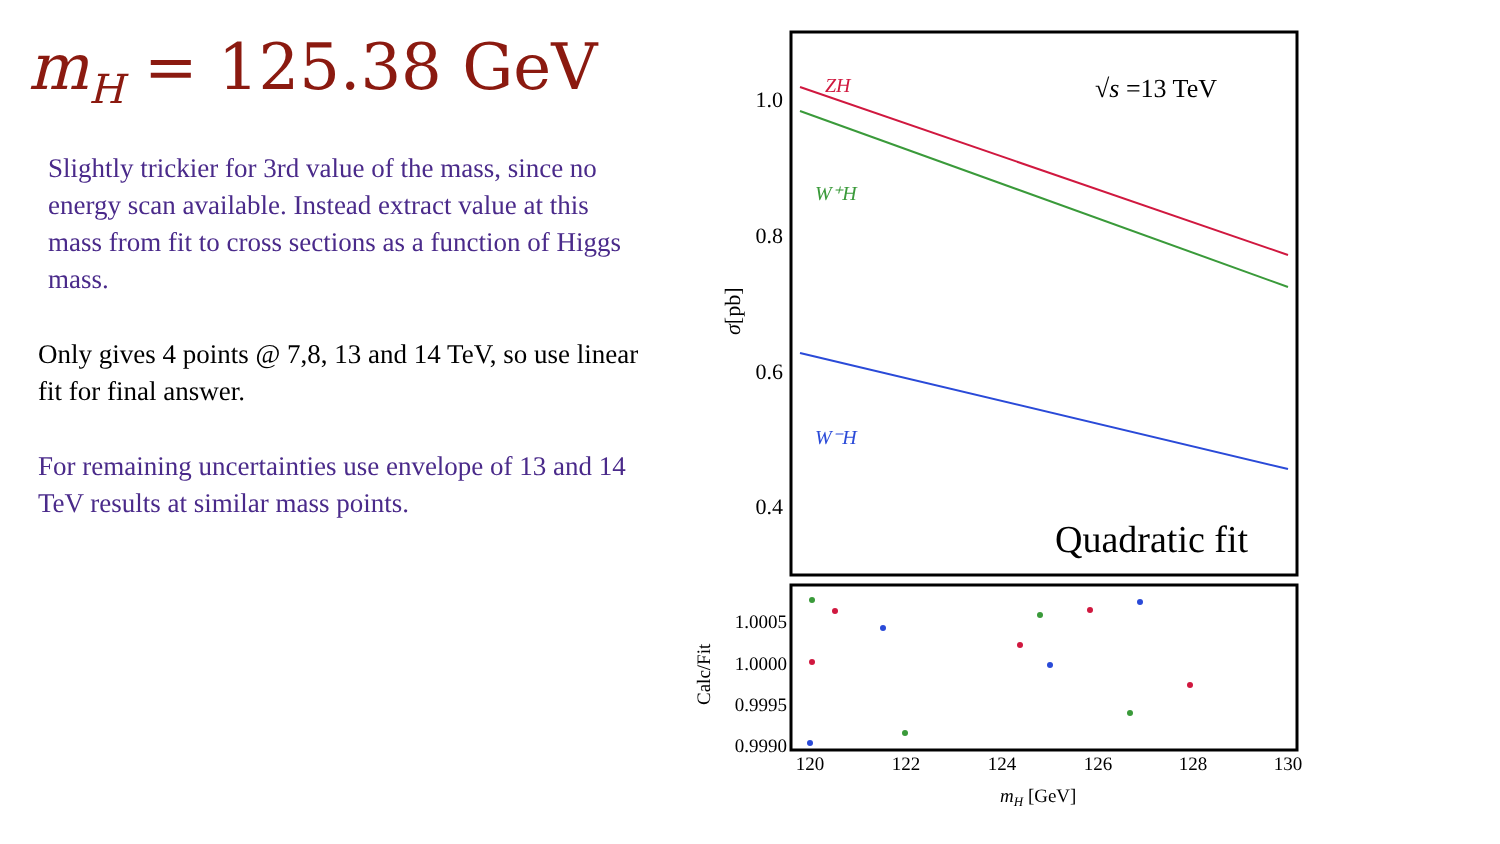m<sub>H</sub> = 125.38 GeV
Slightly trickier for 3rd value of the mass, since no energy scan available. Instead extract value at this mass from fit to cross sections as a function of Higgs mass.
Only gives 4 points @ 7,8, 13 and 14 TeV, so use linear fit for final answer.
For remaining uncertainties use envelope of 13 and 14 TeV results at similar mass points.
1.0
0.8
0.6
0.4
σ[pb]
ZH
W⁺H
W⁻H
√s =13 TeV
Quadratic fit
1.0005
1.0000
0.9995
0.9990
Calc/Fit
120
122
124
126
128
130
mH [GeV]